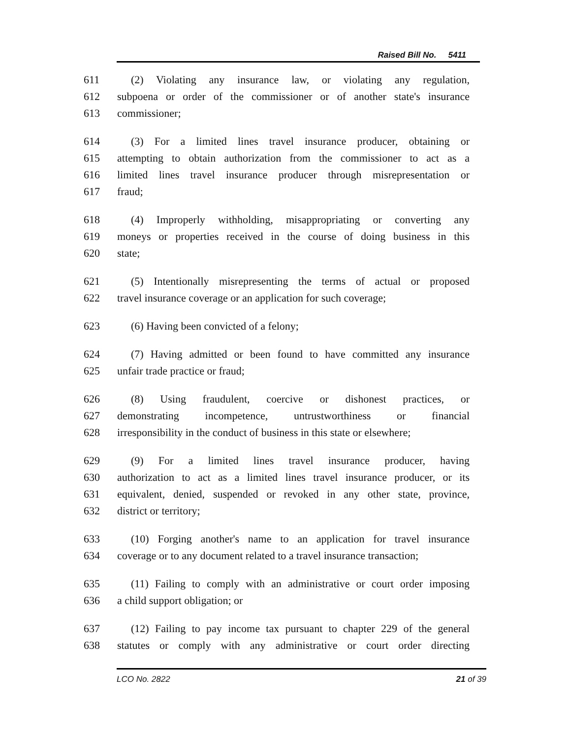Raised Bill No. 5411
611 (2) Violating any insurance law, or violating any regulation,
612 subpoena or order of the commissioner or of another state's insurance
613 commissioner;
614 (3) For a limited lines travel insurance producer, obtaining or
615 attempting to obtain authorization from the commissioner to act as a
616 limited lines travel insurance producer through misrepresentation or
617 fraud;
618 (4) Improperly withholding, misappropriating or converting any
619 moneys or properties received in the course of doing business in this
620 state;
621 (5) Intentionally misrepresenting the terms of actual or proposed
622 travel insurance coverage or an application for such coverage;
623 (6) Having been convicted of a felony;
624 (7) Having admitted or been found to have committed any insurance
625 unfair trade practice or fraud;
626 (8) Using fraudulent, coercive or dishonest practices, or
627 demonstrating incompetence, untrustworthiness or financial
628 irresponsibility in the conduct of business in this state or elsewhere;
629 (9) For a limited lines travel insurance producer, having
630 authorization to act as a limited lines travel insurance producer, or its
631 equivalent, denied, suspended or revoked in any other state, province,
632 district or territory;
633 (10) Forging another's name to an application for travel insurance
634 coverage or to any document related to a travel insurance transaction;
635 (11) Failing to comply with an administrative or court order imposing
636 a child support obligation; or
637 (12) Failing to pay income tax pursuant to chapter 229 of the general
638 statutes or comply with any administrative or court order directing
LCO No. 2822 21 of 39